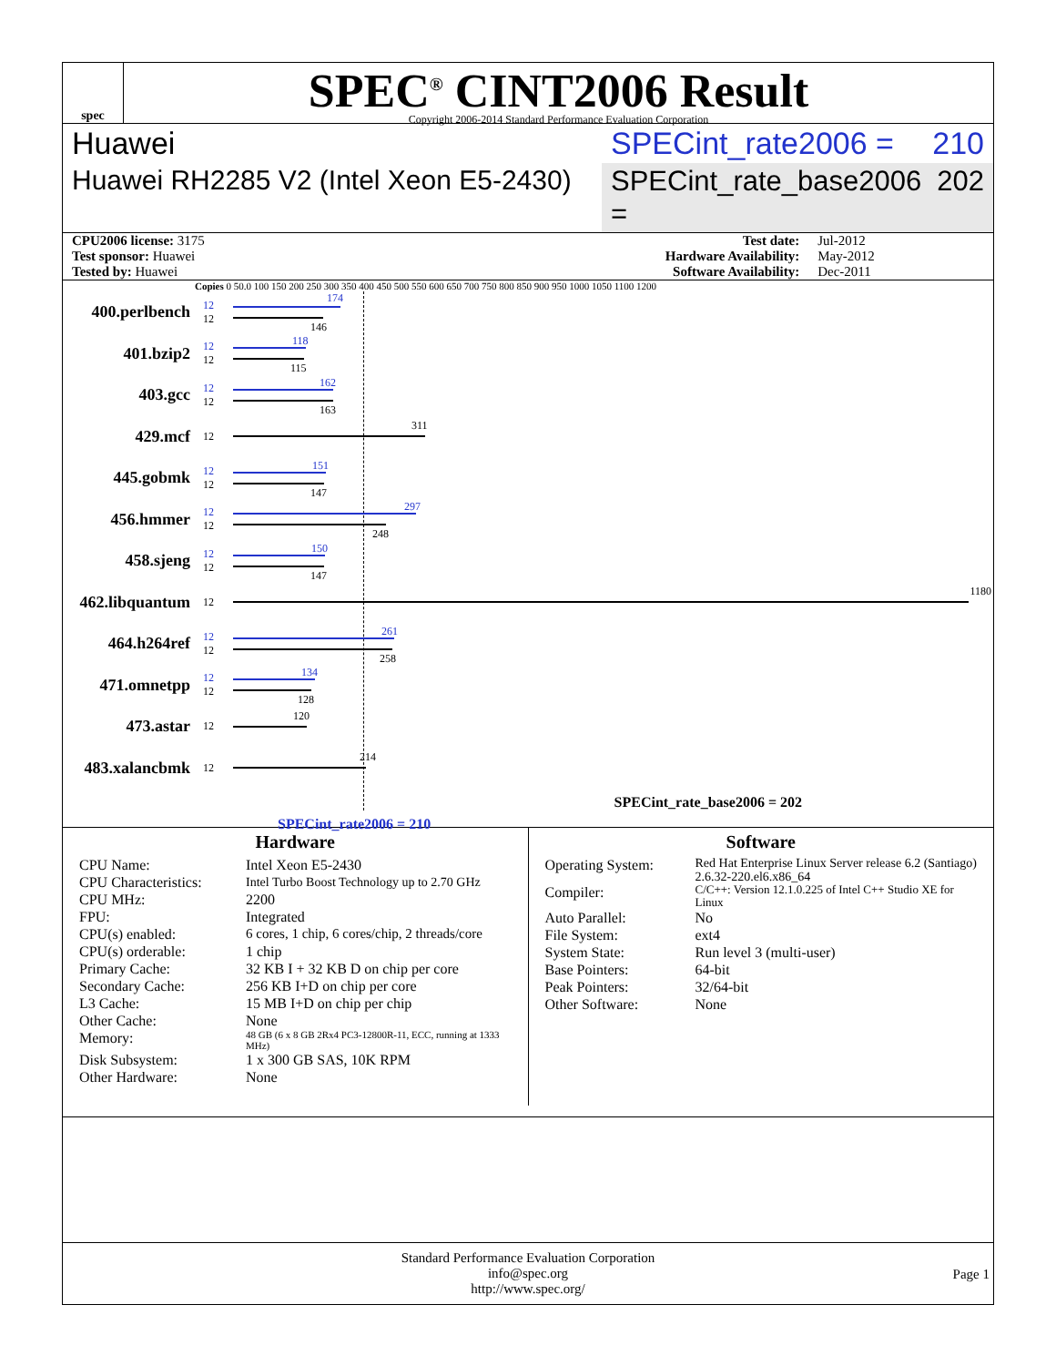spec
SPEC<sup>®</sup> CINT2006 Result
Copyright 2006-2014 Standard Performance Evaluation Corporation
Huawei SPECint_rate2006 = 210
Huawei RH2285 V2 (Intel Xeon E5-2430)
SPECint_rate_base2006 = 202
| CPU2006 license: 3175 | Test date: | Jul-2012 |
| Test sponsor: Huawei | Hardware Availability: | May-2012 |
| Tested by: Huawei | Software Availability: | Dec-2011 |
Copies 0 50.0 100 150 200 250 300 350 400 450 500 550 600 650 700 750 800 850 900 950 1000 1050 1100 1200
400.perlbench
12
12
174
146
401.bzip2
12
12
118
115
403.gcc
12
12
162
163
429.mcf
12
311
445.gobmk
12
12
151
147
456.hmmer
12
12
297
248
458.sjeng
12
12
150
147
462.libquantum
12
1180
464.h264ref
12
12
261
258
471.omnetpp
12
12
134
128
473.astar
12
120
483.xalancbmk
12
214
SPECint_rate_base2006 = 202
SPECint_rate2006 = 210
Hardware
CPU Name: Intel Xeon E5-2430 CPU Characteristics: Intel Turbo Boost Technology up to 2.70 GHz CPU MHz: 2200 FPU: Integrated CPU(s) enabled: 6 cores, 1 chip, 6 cores/chip, 2 threads/core CPU(s) orderable: 1 chip Primary Cache: 32 KB I + 32 KB D on chip per core Secondary Cache: 256 KB I+D on chip per core L3 Cache: 15 MB I+D on chip per chip Other Cache: None Memory: 48 GB (6 x 8 GB 2Rx4 PC3-12800R-11, ECC, running at 1333 MHz) Disk Subsystem: 1 x 300 GB SAS, 10K RPM Other Hardware: None
Software
Operating System: Red Hat Enterprise Linux Server release 6.2 (Santiago) 2.6.32-220.el6.x86_64 Compiler: C/C++: Version 12.1.0.225 of Intel C++ Studio XE for Linux Auto Parallel: No File System: ext4 System State: Run level 3 (multi-user) Base Pointers: 64-bit Peak Pointers: 32/64-bit Other Software: None
Standard Performance Evaluation Corporation
info@spec.org
http://www.spec.org/
Page 1